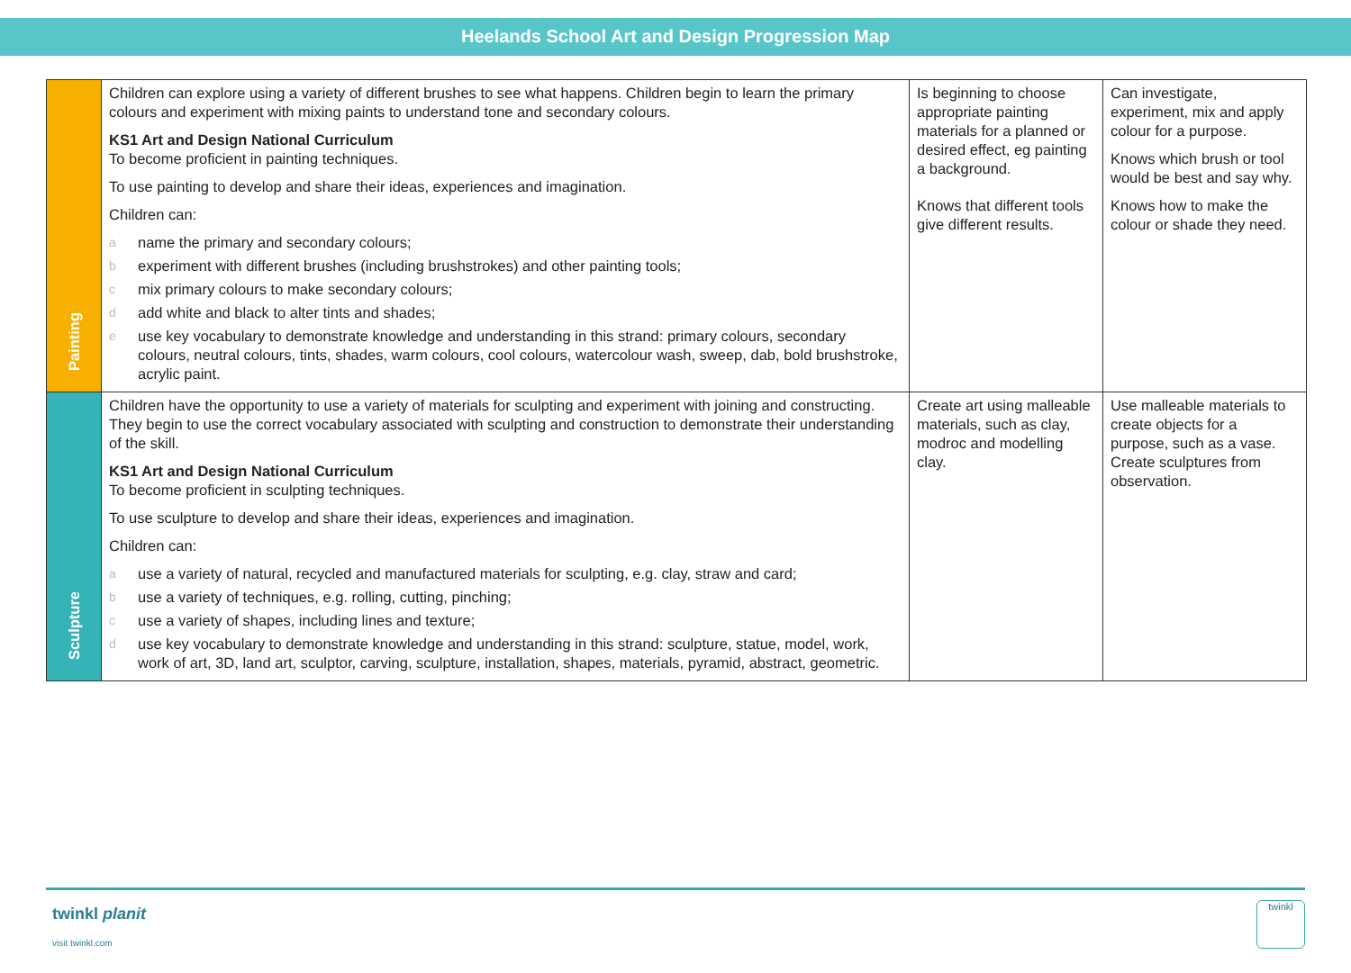Heelands School Art and Design Progression Map
| Painting | Children can explore using a variety of different brushes to see what happens. Children begin to learn the primary colours and experiment with mixing paints to understand tone and secondary colours. KS1 Art and Design National Curriculum To become proficient in painting techniques. To use painting to develop and share their ideas, experiences and imagination. Children can: a name the primary and secondary colours; b experiment with different brushes (including brushstrokes) and other painting tools; c mix primary colours to make secondary colours; d add white and black to alter tints and shades; e use key vocabulary to demonstrate knowledge and understanding in this strand: primary colours, secondary colours, neutral colours, tints, shades, warm colours, cool colours, watercolour wash, sweep, dab, bold brushstroke, acrylic paint. | Is beginning to choose appropriate painting materials for a planned or desired effect, eg painting a background. Knows that different tools give different results. | Can investigate, experiment, mix and apply colour for a purpose. Knows which brush or tool would be best and say why. Knows how to make the colour or shade they need. |
| Sculpture | Children have the opportunity to use a variety of materials for sculpting and experiment with joining and constructing. They begin to use the correct vocabulary associated with sculpting and construction to demonstrate their understanding of the skill. KS1 Art and Design National Curriculum To become proficient in sculpting techniques. To use sculpture to develop and share their ideas, experiences and imagination. Children can: a use a variety of natural, recycled and manufactured materials for sculpting, e.g. clay, straw and card; b use a variety of techniques, e.g. rolling, cutting, pinching; c use a variety of shapes, including lines and texture; d use key vocabulary to demonstrate knowledge and understanding in this strand: sculpture, statue, model, work, work of art, 3D, land art, sculptor, carving, sculpture, installation, shapes, materials, pyramid, abstract, geometric. | Create art using malleable materials, such as clay, modroc and modelling clay. | Use malleable materials to create objects for a purpose, such as a vase. Create sculptures from observation. |
twinkl planit
visit twinkl.com
twinkl